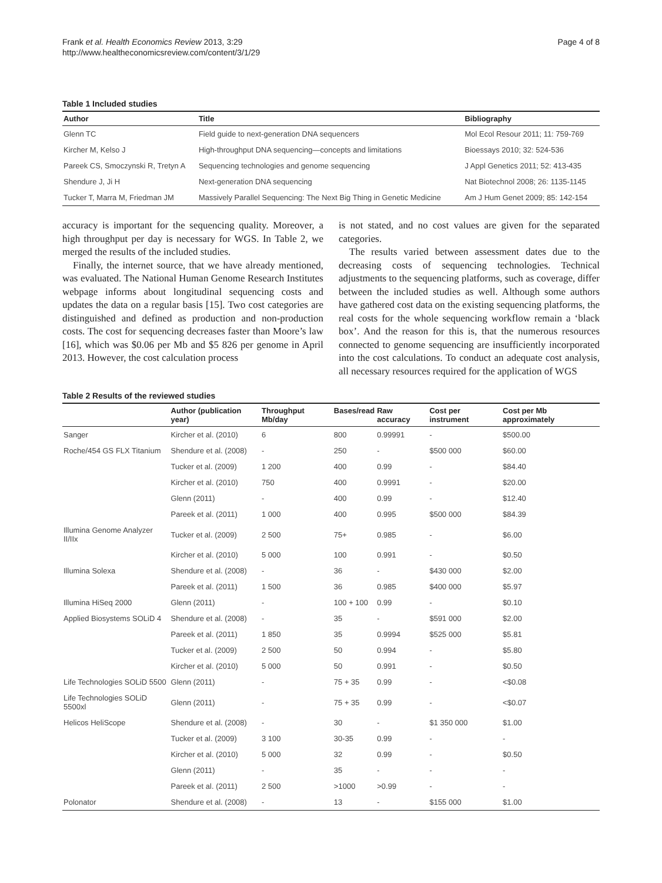Frank et al. Health Economics Review 2013, 3:29
http://www.healtheconomicsreview.com/content/3/1/29
Page 4 of 8
Table 1 Included studies
| Author | Title | Bibliography |
| --- | --- | --- |
| Glenn TC | Field guide to next-generation DNA sequencers | Mol Ecol Resour 2011; 11: 759-769 |
| Kircher M, Kelso J | High-throughput DNA sequencing—concepts and limitations | Bioessays 2010; 32: 524-536 |
| Pareek CS, Smoczynski R, Tretyn A | Sequencing technologies and genome sequencing | J Appl Genetics 2011; 52: 413-435 |
| Shendure J, Ji H | Next-generation DNA sequencing | Nat Biotechnol 2008; 26: 1135-1145 |
| Tucker T, Marra M, Friedman JM | Massively Parallel Sequencing: The Next Big Thing in Genetic Medicine | Am J Hum Genet 2009; 85: 142-154 |
accuracy is important for the sequencing quality. Moreover, a high throughput per day is necessary for WGS. In Table 2, we merged the results of the included studies.
Finally, the internet source, that we have already mentioned, was evaluated. The National Human Genome Research Institutes webpage informs about longitudinal sequencing costs and updates the data on a regular basis [15]. Two cost categories are distinguished and defined as production and non-production costs. The cost for sequencing decreases faster than Moore’s law [16], which was $0.06 per Mb and $5 826 per genome in April 2013. However, the cost calculation process
is not stated, and no cost values are given for the separated categories.
The results varied between assessment dates due to the decreasing costs of sequencing technologies. Technical adjustments to the sequencing platforms, such as coverage, differ between the included studies as well. Although some authors have gathered cost data on the existing sequencing platforms, the real costs for the whole sequencing workflow remain a ‘black box’. And the reason for this is, that the numerous resources connected to genome sequencing are insufficiently incorporated into the cost calculations. To conduct an adequate cost analysis, all necessary resources required for the application of WGS
Table 2 Results of the reviewed studies
| | Author (publication year) | Throughput Mb/day | Bases/read | Raw accuracy | Cost per instrument | Cost per Mb approximately |
| --- | --- | --- | --- | --- | --- | --- |
| Sanger | Kircher et al. (2010) | 6 | 800 | 0.99991 | - | $500.00 |
| Roche/454 GS FLX Titanium | Shendure et al. (2008) | - | 250 | - | $500 000 | $60.00 |
| | Tucker et al. (2009) | 1 200 | 400 | 0.99 | - | $84.40 |
| | Kircher et al. (2010) | 750 | 400 | 0.9991 | - | $20.00 |
| | Glenn (2011) | - | 400 | 0.99 | - | $12.40 |
| | Pareek et al. (2011) | 1 000 | 400 | 0.995 | $500 000 | $84.39 |
| Illumina Genome Analyzer II/IIx | Tucker et al. (2009) | 2 500 | 75+ | 0.985 | - | $6.00 |
| | Kircher et al. (2010) | 5 000 | 100 | 0.991 | - | $0.50 |
| Illumina Solexa | Shendure et al. (2008) | - | 36 | - | $430 000 | $2.00 |
| | Pareek et al. (2011) | 1 500 | 36 | 0.985 | $400 000 | $5.97 |
| Illumina HiSeq 2000 | Glenn (2011) | - | 100 + 100 | 0.99 | - | $0.10 |
| Applied Biosystems SOLiD 4 | Shendure et al. (2008) | - | 35 | - | $591 000 | $2.00 |
| | Pareek et al. (2011) | 1 850 | 35 | 0.9994 | $525 000 | $5.81 |
| | Tucker et al. (2009) | 2 500 | 50 | 0.994 | - | $5.80 |
| | Kircher et al. (2010) | 5 000 | 50 | 0.991 | - | $0.50 |
| Life Technologies SOLiD 5500 | Glenn (2011) | - | 75 + 35 | 0.99 | - | <$0.08 |
| Life Technologies SOLiD 5500xl | Glenn (2011) | - | 75 + 35 | 0.99 | - | <$0.07 |
| Helicos HeliScope | Shendure et al. (2008) | - | 30 | - | $1 350 000 | $1.00 |
| | Tucker et al. (2009) | 3 100 | 30-35 | 0.99 | - | - |
| | Kircher et al. (2010) | 5 000 | 32 | 0.99 | - | $0.50 |
| | Glenn (2011) | - | 35 | - | - | - |
| | Pareek et al. (2011) | 2 500 | >1000 | >0.99 | - | - |
| Polonator | Shendure et al. (2008) | - | 13 | - | $155 000 | $1.00 |